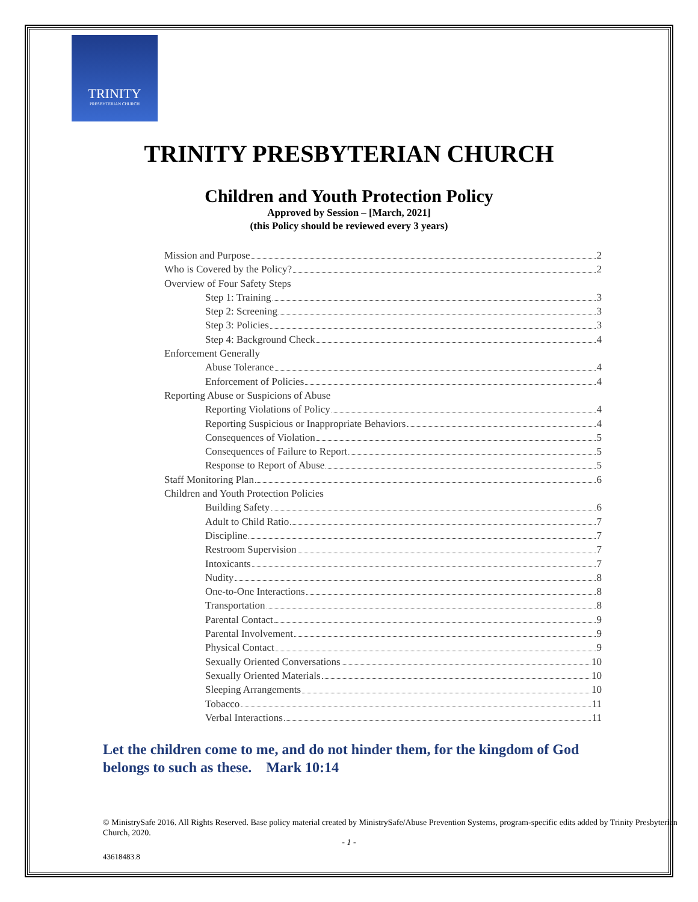TRINITY
PRESBYTERIAN CHURCH
TRINITY PRESBYTERIAN CHURCH
Children and Youth Protection Policy
Approved by Session – [March, 2021]
(this Policy should be reviewed every 3 years)
Mission and Purpose 2
Who is Covered by the Policy? 2
Overview of Four Safety Steps
Step 1: Training 3
Step 2: Screening 3
Step 3: Policies 3
Step 4: Background Check 4
Enforcement Generally
Abuse Tolerance 4
Enforcement of Policies 4
Reporting Abuse or Suspicions of Abuse
Reporting Violations of Policy 4
Reporting Suspicious or Inappropriate Behaviors 4
Consequences of Violation 5
Consequences of Failure to Report 5
Response to Report of Abuse 5
Staff Monitoring Plan 6
Children and Youth Protection Policies
Building Safety 6
Adult to Child Ratio 7
Discipline 7
Restroom Supervision 7
Intoxicants 7
Nudity 8
One-to-One Interactions 8
Transportation 8
Parental Contact 9
Parental Involvement 9
Physical Contact 9
Sexually Oriented Conversations 10
Sexually Oriented Materials 10
Sleeping Arrangements 10
Tobacco 11
Verbal Interactions 11
Let the children come to me, and do not hinder them, for the kingdom of God belongs to such as these. Mark 10:14
© MinistrySafe 2016. All Rights Reserved. Base policy material created by MinistrySafe/Abuse Prevention Systems, program-specific edits added by Trinity Presbyterian Church, 2020.
- 1 -
43618483.8